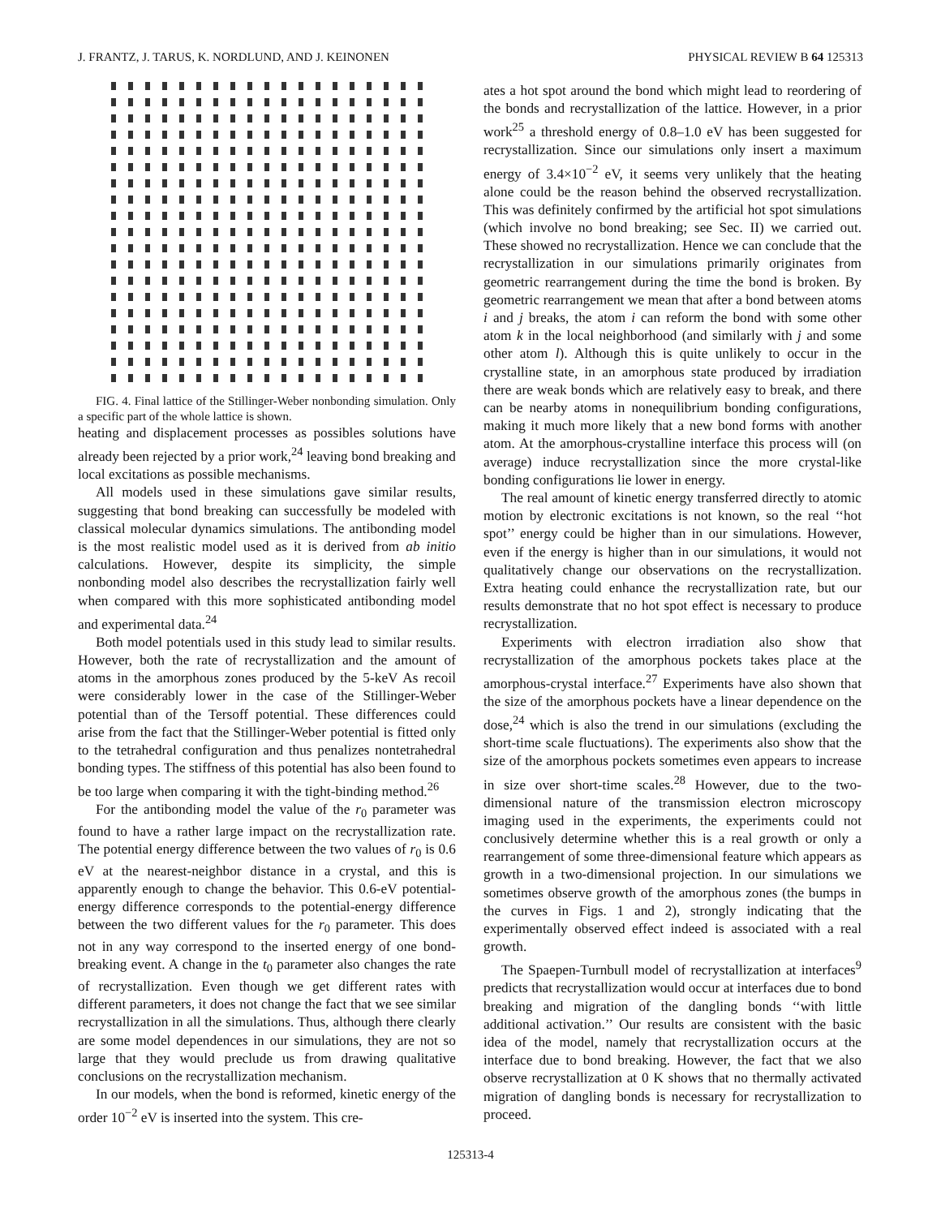J. FRANTZ, J. TARUS, K. NORDLUND, AND J. KEINONEN PHYSICAL REVIEW B 64 125313
FIG. 4. Final lattice of the Stillinger-Weber nonbonding simulation. Only a specific part of the whole lattice is shown.
heating and displacement processes as possibles solutions have already been rejected by a prior work,<sup>24</sup> leaving bond breaking and local excitations as possible mechanisms.
All models used in these simulations gave similar results, suggesting that bond breaking can successfully be modeled with classical molecular dynamics simulations. The antibonding model is the most realistic model used as it is derived from ab initio calculations. However, despite its simplicity, the simple nonbonding model also describes the recrystallization fairly well when compared with this more sophisticated antibonding model and experimental data.<sup>24</sup>
Both model potentials used in this study lead to similar results. However, both the rate of recrystallization and the amount of atoms in the amorphous zones produced by the 5-keV As recoil were considerably lower in the case of the Stillinger-Weber potential than of the Tersoff potential. These differences could arise from the fact that the Stillinger-Weber potential is fitted only to the tetrahedral configuration and thus penalizes nontetrahedral bonding types. The stiffness of this potential has also been found to be too large when comparing it with the tight-binding method.<sup>26</sup>
For the antibonding model the value of the r<sub>0</sub> parameter was found to have a rather large impact on the recrystallization rate. The potential energy difference between the two values of r<sub>0</sub> is 0.6 eV at the nearest-neighbor distance in a crystal, and this is apparently enough to change the behavior. This 0.6-eV potential-energy difference corresponds to the potential-energy difference between the two different values for the r<sub>0</sub> parameter. This does not in any way correspond to the inserted energy of one bond-breaking event. A change in the t<sub>0</sub> parameter also changes the rate of recrystallization. Even though we get different rates with different parameters, it does not change the fact that we see similar recrystallization in all the simulations. Thus, although there clearly are some model dependences in our simulations, they are not so large that they would preclude us from drawing qualitative conclusions on the recrystallization mechanism.
In our models, when the bond is reformed, kinetic energy of the order 10<sup>−2</sup> eV is inserted into the system. This cre-
ates a hot spot around the bond which might lead to reordering of the bonds and recrystallization of the lattice. However, in a prior work<sup>25</sup> a threshold energy of 0.8–1.0 eV has been suggested for recrystallization. Since our simulations only insert a maximum energy of 3.4×10<sup>−2</sup> eV, it seems very unlikely that the heating alone could be the reason behind the observed recrystallization. This was definitely confirmed by the artificial hot spot simulations (which involve no bond breaking; see Sec. II) we carried out. These showed no recrystallization. Hence we can conclude that the recrystallization in our simulations primarily originates from geometric rearrangement during the time the bond is broken. By geometric rearrangement we mean that after a bond between atoms i and j breaks, the atom i can reform the bond with some other atom k in the local neighborhood (and similarly with j and some other atom l). Although this is quite unlikely to occur in the crystalline state, in an amorphous state produced by irradiation there are weak bonds which are relatively easy to break, and there can be nearby atoms in nonequilibrium bonding configurations, making it much more likely that a new bond forms with another atom. At the amorphous-crystalline interface this process will (on average) induce recrystallization since the more crystal-like bonding configurations lie lower in energy.
The real amount of kinetic energy transferred directly to atomic motion by electronic excitations is not known, so the real ‘‘hot spot’’ energy could be higher than in our simulations. However, even if the energy is higher than in our simulations, it would not qualitatively change our observations on the recrystallization. Extra heating could enhance the recrystallization rate, but our results demonstrate that no hot spot effect is necessary to produce recrystallization.
Experiments with electron irradiation also show that recrystallization of the amorphous pockets takes place at the amorphous-crystal interface.<sup>27</sup> Experiments have also shown that the size of the amorphous pockets have a linear dependence on the dose,<sup>24</sup> which is also the trend in our simulations (excluding the short-time scale fluctuations). The experiments also show that the size of the amorphous pockets sometimes even appears to increase in size over short-time scales.<sup>28</sup> However, due to the two-dimensional nature of the transmission electron microscopy imaging used in the experiments, the experiments could not conclusively determine whether this is a real growth or only a rearrangement of some three-dimensional feature which appears as growth in a two-dimensional projection. In our simulations we sometimes observe growth of the amorphous zones (the bumps in the curves in Figs. 1 and 2), strongly indicating that the experimentally observed effect indeed is associated with a real growth.
The Spaepen-Turnbull model of recrystallization at interfaces<sup>9</sup> predicts that recrystallization would occur at interfaces due to bond breaking and migration of the dangling bonds ‘‘with little additional activation.’’ Our results are consistent with the basic idea of the model, namely that recrystallization occurs at the interface due to bond breaking. However, the fact that we also observe recrystallization at 0 K shows that no thermally activated migration of dangling bonds is necessary for recrystallization to proceed.
125313-4